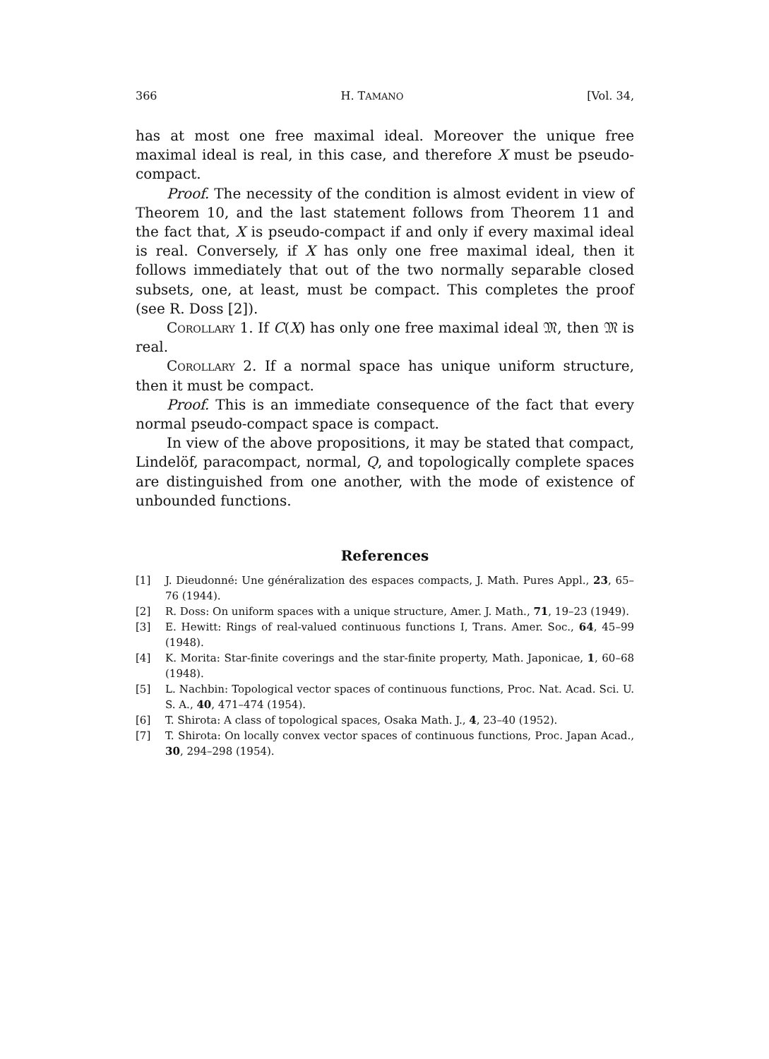366 H. TAMANO [Vol. 34,
has at most one free maximal ideal. Moreover the unique free maximal ideal is real, in this case, and therefore X must be pseudo-compact.
Proof. The necessity of the condition is almost evident in view of Theorem 10, and the last statement follows from Theorem 11 and the fact that, X is pseudo-compact if and only if every maximal ideal is real. Conversely, if X has only one free maximal ideal, then it follows immediately that out of the two normally separable closed subsets, one, at least, must be compact. This completes the proof (see R. Doss [2]).
Corollary 1. If C(X) has only one free maximal ideal 𝔐, then 𝔐 is real.
Corollary 2. If a normal space has unique uniform structure, then it must be compact.
Proof. This is an immediate consequence of the fact that every normal pseudo-compact space is compact.
In view of the above propositions, it may be stated that compact, Lindelöf, paracompact, normal, Q, and topologically complete spaces are distinguished from one another, with the mode of existence of unbounded functions.
References
[1] J. Dieudonné: Une généralization des espaces compacts, J. Math. Pures Appl., 23, 65–76 (1944).
[2] R. Doss: On uniform spaces with a unique structure, Amer. J. Math., 71, 19–23 (1949).
[3] E. Hewitt: Rings of real-valued continuous functions I, Trans. Amer. Soc., 64, 45–99 (1948).
[4] K. Morita: Star-finite coverings and the star-finite property, Math. Japonicae, 1, 60–68 (1948).
[5] L. Nachbin: Topological vector spaces of continuous functions, Proc. Nat. Acad. Sci. U. S. A., 40, 471–474 (1954).
[6] T. Shirota: A class of topological spaces, Osaka Math. J., 4, 23–40 (1952).
[7] T. Shirota: On locally convex vector spaces of continuous functions, Proc. Japan Acad., 30, 294–298 (1954).